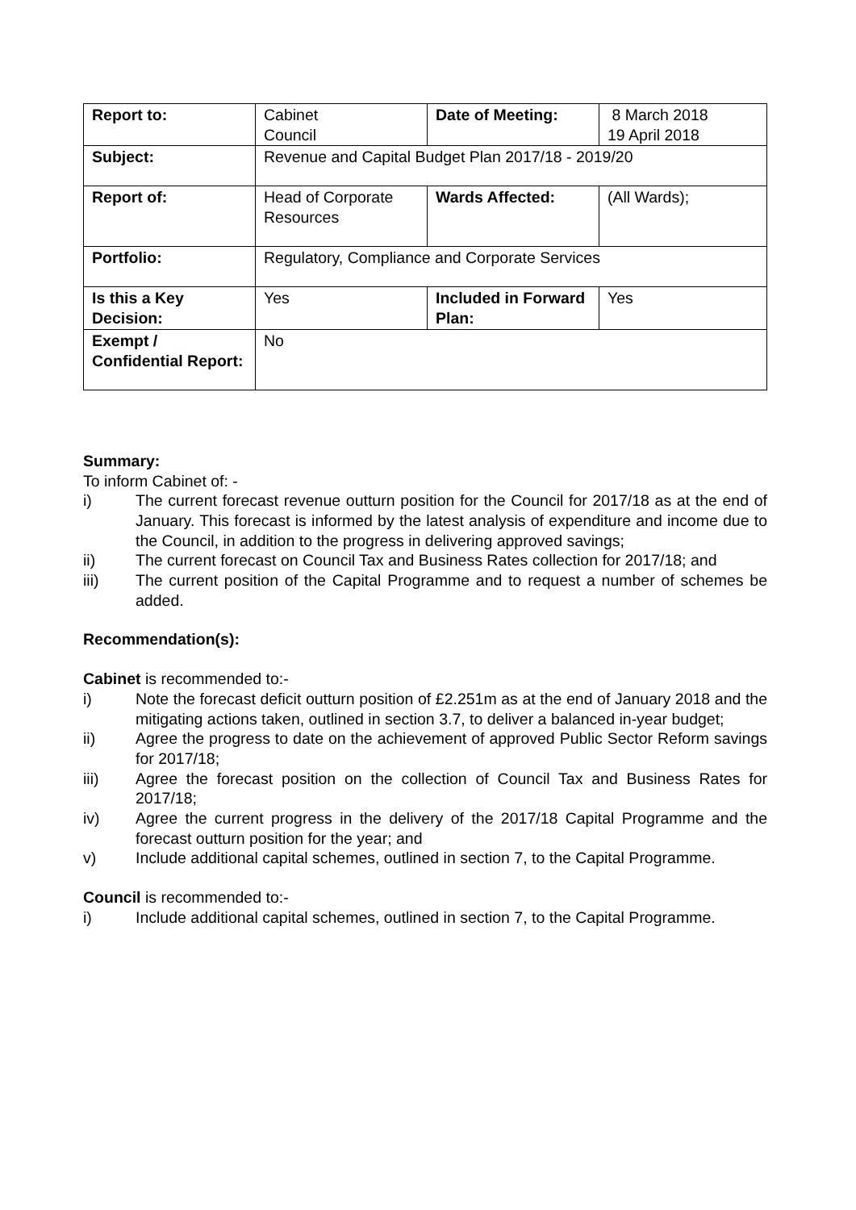| Report to: | Cabinet Council | Date of Meeting: | 8 March 2018 19 April 2018 |
| Subject: | Revenue and Capital Budget Plan 2017/18 - 2019/20 | | |
| Report of: | Head of Corporate Resources | Wards Affected: | (All Wards); |
| Portfolio: | Regulatory, Compliance and Corporate Services | | |
| Is this a Key Decision: | Yes | Included in Forward Plan: | Yes |
| Exempt / Confidential Report: | No | | |
Summary:
To inform Cabinet of: -
i) The current forecast revenue outturn position for the Council for 2017/18 as at the end of January. This forecast is informed by the latest analysis of expenditure and income due to the Council, in addition to the progress in delivering approved savings;
ii) The current forecast on Council Tax and Business Rates collection for 2017/18; and
iii) The current position of the Capital Programme and to request a number of schemes be added.
Recommendation(s):
Cabinet is recommended to:-
i) Note the forecast deficit outturn position of £2.251m as at the end of January 2018 and the mitigating actions taken, outlined in section 3.7, to deliver a balanced in-year budget;
ii) Agree the progress to date on the achievement of approved Public Sector Reform savings for 2017/18;
iii) Agree the forecast position on the collection of Council Tax and Business Rates for 2017/18;
iv) Agree the current progress in the delivery of the 2017/18 Capital Programme and the forecast outturn position for the year; and
v) Include additional capital schemes, outlined in section 7, to the Capital Programme.
Council is recommended to:-
i) Include additional capital schemes, outlined in section 7, to the Capital Programme.